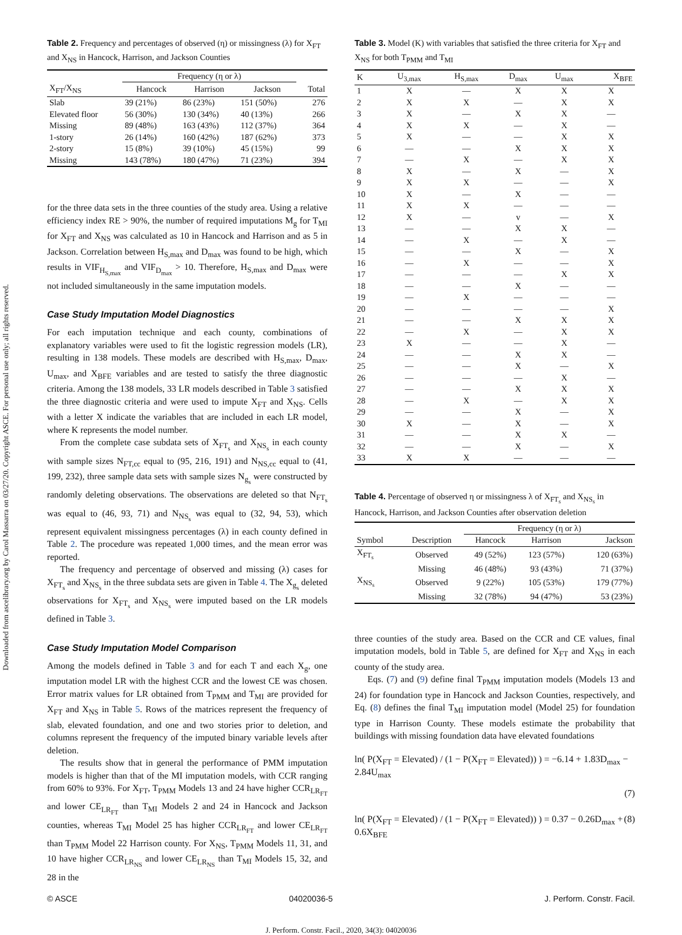Downloaded from ascelibrary.org by Carol Massarra on 03/27/20. Copyright ASCE. For personal use only; all rights reserved.
Table 2. Frequency and percentages of observed (η) or missingness (λ) for X<sub>FT</sub> and X<sub>NS</sub> in Hancock, Harrison, and Jackson Counties
| | Frequency (η or λ) | | | |
| --- | --- | --- | --- | --- |
| X<sub>FT</sub>/X<sub>NS</sub> | Hancock | Harrison | Jackson | Total |
| Slab | 39 (21%) | 86 (23%) | 151 (50%) | 276 |
| Elevated floor | 56 (30%) | 130 (34%) | 40 (13%) | 266 |
| Missing | 89 (48%) | 163 (43%) | 112 (37%) | 364 |
| 1-story | 26 (14%) | 160 (42%) | 187 (62%) | 373 |
| 2-story | 15 (8%) | 39 (10%) | 45 (15%) | 99 |
| Missing | 143 (78%) | 180 (47%) | 71 (23%) | 394 |
for the three data sets in the three counties of the study area. Using a relative efficiency index RE > 90%, the number of required imputations M<sub>g</sub> for T<sub>MI</sub> for X<sub>FT</sub> and X<sub>NS</sub> was calculated as 10 in Hancock and Harrison and as 5 in Jackson. Correlation between H<sub>S,max</sub> and D<sub>max</sub> was found to be high, which results in VIF<sub>H<sub>S,max</sub></sub> and VIF<sub>D<sub>max</sub></sub> > 10. Therefore, H<sub>S,max</sub> and D<sub>max</sub> were not included simultaneously in the same imputation models.
Case Study Imputation Model Diagnostics
For each imputation technique and each county, combinations of explanatory variables were used to fit the logistic regression models (LR), resulting in 138 models. These models are described with H<sub>S,max</sub>, D<sub>max</sub>, U<sub>max</sub>, and X<sub>BFE</sub> variables and are tested to satisfy the three diagnostic criteria. Among the 138 models, 33 LR models described in Table 3 satisfied the three diagnostic criteria and were used to impute X<sub>FT</sub> and X<sub>NS</sub>. Cells with a letter X indicate the variables that are included in each LR model, where K represents the model number.
From the complete case subdata sets of X<sub>FT<sub>s</sub></sub> and X<sub>NS<sub>s</sub></sub> in each county with sample sizes N<sub>FT,cc</sub> equal to (95, 216, 191) and N<sub>NS,cc</sub> equal to (41, 199, 232), three sample data sets with sample sizes N<sub>g<sub>s</sub></sub> were constructed by randomly deleting observations. The observations are deleted so that N<sub>FT<sub>s</sub></sub> was equal to (46, 93, 71) and N<sub>NS<sub>s</sub></sub> was equal to (32, 94, 53), which represent equivalent missingness percentages (λ) in each county defined in Table 2. The procedure was repeated 1,000 times, and the mean error was reported.
The frequency and percentage of observed and missing (λ) cases for X<sub>FT<sub>s</sub></sub> and X<sub>NS<sub>s</sub></sub> in the three subdata sets are given in Table 4. The X<sub>g<sub>s</sub></sub> deleted observations for X<sub>FT<sub>s</sub></sub> and X<sub>NS<sub>s</sub></sub> were imputed based on the LR models defined in Table 3.
Case Study Imputation Model Comparison
Among the models defined in Table 3 and for each T and each X<sub>g</sub>, one imputation model LR with the highest CCR and the lowest CE was chosen. Error matrix values for LR obtained from T<sub>PMM</sub> and T<sub>MI</sub> are provided for X<sub>FT</sub> and X<sub>NS</sub> in Table 5. Rows of the matrices represent the frequency of slab, elevated foundation, and one and two stories prior to deletion, and columns represent the frequency of the imputed binary variable levels after deletion.
The results show that in general the performance of PMM imputation models is higher than that of the MI imputation models, with CCR ranging from 60% to 93%. For X<sub>FT</sub>, T<sub>PMM</sub> Models 13 and 24 have higher CCR<sub>LR<sub>FT</sub></sub> and lower CE<sub>LR<sub>FT</sub></sub> than T<sub>MI</sub> Models 2 and 24 in Hancock and Jackson counties, whereas T<sub>MI</sub> Model 25 has higher CCR<sub>LR<sub>FT</sub></sub> and lower CE<sub>LR<sub>FT</sub></sub> than T<sub>PMM</sub> Model 22 Harrison county. For X<sub>NS</sub>, T<sub>PMM</sub> Models 11, 31, and 10 have higher CCR<sub>LR<sub>NS</sub></sub> and lower CE<sub>LR<sub>NS</sub></sub> than T<sub>MI</sub> Models 15, 32, and 28 in the
Table 3. Model (K) with variables that satisfied the three criteria for X<sub>FT</sub> and X<sub>NS</sub> for both T<sub>PMM</sub> and T<sub>MI</sub>
| K | U<sub>3,max</sub> | H<sub>S,max</sub> | D<sub>max</sub> | U<sub>max</sub> | X<sub>BFE</sub> |
| --- | --- | --- | --- | --- | --- |
| 1 | X | — | X | X | X |
| 2 | X | X | — | X | X |
| 3 | X | — | X | X | — |
| 4 | X | X | — | X | — |
| 5 | X | — | — | X | X |
| 6 | — | — | X | X | X |
| 7 | — | X | — | X | X |
| 8 | X | — | X | — | X |
| 9 | X | X | — | — | X |
| 10 | X | — | X | — | — |
| 11 | X | X | — | — | — |
| 12 | X | — | v | — | X |
| 13 | — | — | X | X | — |
| 14 | — | X | — | X | — |
| 15 | — | — | X | — | X |
| 16 | — | X | — | — | X |
| 17 | — | — | — | X | X |
| 18 | — | — | X | — | — |
| 19 | — | X | — | — | — |
| 20 | — | — | — | — | X |
| 21 | — | — | X | X | X |
| 22 | — | X | — | X | X |
| 23 | X | — | — | X | — |
| 24 | — | — | X | X | — |
| 25 | — | — | X | — | X |
| 26 | — | — | — | X | — |
| 27 | — | — | X | X | X |
| 28 | — | X | — | X | X |
| 29 | — | — | X | — | X |
| 30 | X | — | X | — | X |
| 31 | — | — | X | X | — |
| 32 | — | — | X | — | X |
| 33 | X | X | — | — | — |
Table 4. Percentage of observed η or missingness λ of X<sub>FT<sub>s</sub></sub> and X<sub>NS<sub>s</sub></sub> in Hancock, Harrison, and Jackson Counties after observation deletion
| | | Frequency (η or λ) | | |
| --- | --- | --- | --- | --- |
| Symbol | Description | Hancock | Harrison | Jackson |
| X<sub>FT<sub>s</sub></sub> | Observed | 49 (52%) | 123 (57%) | 120 (63%) |
| | Missing | 46 (48%) | 93 (43%) | 71 (37%) |
| X<sub>NS<sub>s</sub></sub> | Observed | 9 (22%) | 105 (53%) | 179 (77%) |
| | Missing | 32 (78%) | 94 (47%) | 53 (23%) |
three counties of the study area. Based on the CCR and CE values, final imputation models, bold in Table 5, are defined for X<sub>FT</sub> and X<sub>NS</sub> in each county of the study area.
Eqs. (7) and (9) define final T<sub>PMM</sub> imputation models (Models 13 and 24) for foundation type in Hancock and Jackson Counties, respectively, and Eq. (8) defines the final T<sub>MI</sub> imputation model (Model 25) for foundation type in Harrison County. These models estimate the probability that buildings with missing foundation data have elevated foundations
ln( P(X<sub>FT</sub> = Elevated) / (1 − P(X<sub>FT</sub> = Elevated)) ) = −6.14 + 1.83D<sub>max</sub> − 2.84U<sub>max</sub>
(7)
ln( P(X<sub>FT</sub> = Elevated) / (1 − P(X<sub>FT</sub> = Elevated)) ) = 0.37 − 0.26D<sub>max</sub> + 0.6X<sub>BFE</sub> (8)
© ASCE 04020036-5 J. Perform. Constr. Facil.
J. Perform. Constr. Facil., 2020, 34(3): 04020036